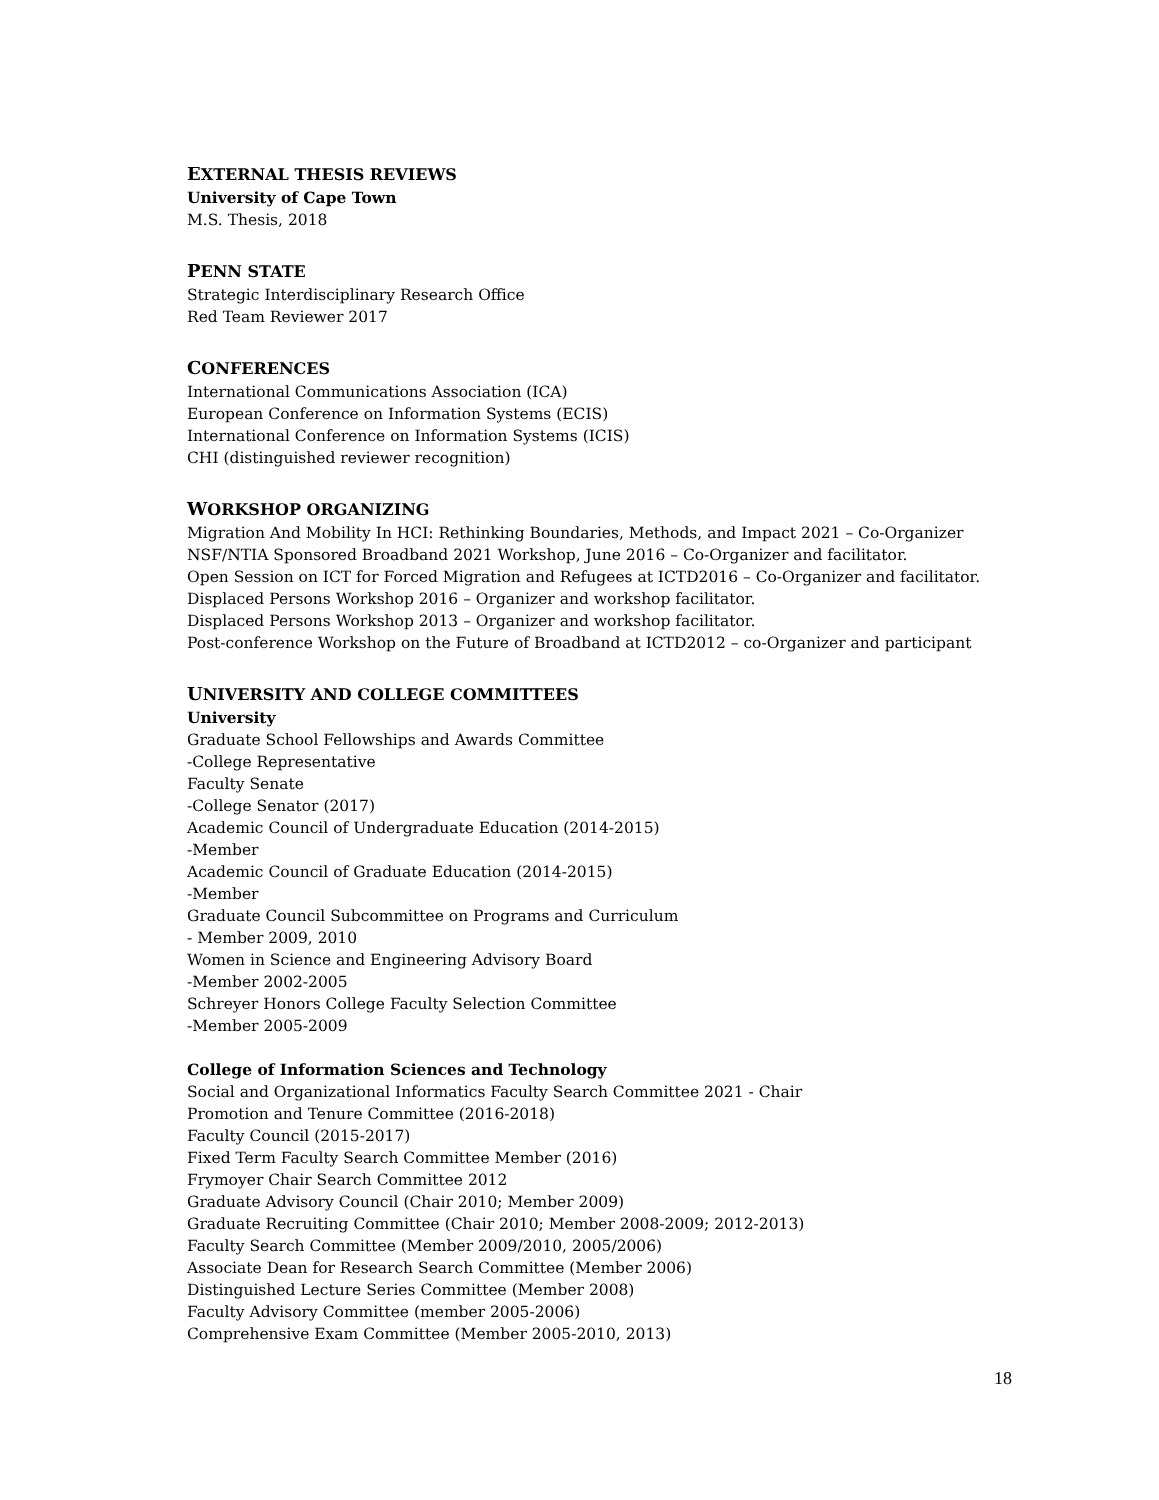EXTERNAL THESIS REVIEWS
University of Cape Town
M.S. Thesis, 2018
PENN STATE
Strategic Interdisciplinary Research Office
Red Team Reviewer 2017
CONFERENCES
International Communications Association (ICA)
European Conference on Information Systems (ECIS)
International Conference on Information Systems (ICIS)
CHI (distinguished reviewer recognition)
WORKSHOP ORGANIZING
Migration And Mobility In HCI: Rethinking Boundaries, Methods, and Impact 2021 – Co-Organizer
NSF/NTIA Sponsored Broadband 2021 Workshop, June 2016 – Co-Organizer and facilitator.
Open Session on ICT for Forced Migration and Refugees at ICTD2016 – Co-Organizer and facilitator.
Displaced Persons Workshop 2016 – Organizer and workshop facilitator.
Displaced Persons Workshop 2013 – Organizer and workshop facilitator.
Post-conference Workshop on the Future of Broadband at ICTD2012 – co-Organizer and participant
UNIVERSITY AND COLLEGE COMMITTEES
University
Graduate School Fellowships and Awards Committee
-College Representative
Faculty Senate
-College Senator (2017)
Academic Council of Undergraduate Education (2014-2015)
-Member
Academic Council of Graduate Education (2014-2015)
-Member
Graduate Council Subcommittee on Programs and Curriculum
- Member 2009, 2010
Women in Science and Engineering Advisory Board
-Member 2002-2005
Schreyer Honors College Faculty Selection Committee
-Member 2005-2009
College of Information Sciences and Technology
Social and Organizational Informatics Faculty Search Committee 2021 - Chair
Promotion and Tenure Committee (2016-2018)
Faculty Council (2015-2017)
Fixed Term Faculty Search Committee Member (2016)
Frymoyer Chair Search Committee 2012
Graduate Advisory Council (Chair 2010; Member 2009)
Graduate Recruiting Committee (Chair 2010; Member 2008-2009; 2012-2013)
Faculty Search Committee (Member 2009/2010, 2005/2006)
Associate Dean for Research Search Committee (Member 2006)
Distinguished Lecture Series Committee (Member 2008)
Faculty Advisory Committee (member 2005-2006)
Comprehensive Exam Committee (Member 2005-2010, 2013)
18